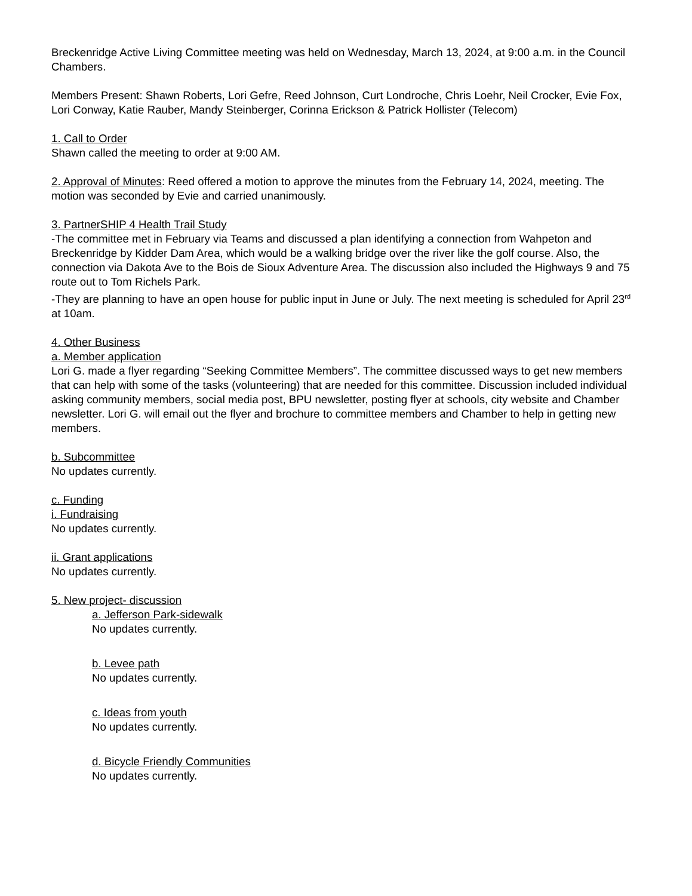Breckenridge Active Living Committee meeting was held on Wednesday, March 13, 2024, at 9:00 a.m. in the Council Chambers.
Members Present: Shawn Roberts, Lori Gefre, Reed Johnson, Curt Londroche, Chris Loehr, Neil Crocker, Evie Fox, Lori Conway, Katie Rauber, Mandy Steinberger, Corinna Erickson & Patrick Hollister (Telecom)
1. Call to Order
Shawn called the meeting to order at 9:00 AM.
2. Approval of Minutes: Reed offered a motion to approve the minutes from the February 14, 2024, meeting. The motion was seconded by Evie and carried unanimously.
3. PartnerSHIP 4 Health Trail Study
-The committee met in February via Teams and discussed a plan identifying a connection from Wahpeton and Breckenridge by Kidder Dam Area, which would be a walking bridge over the river like the golf course. Also, the connection via Dakota Ave to the Bois de Sioux Adventure Area. The discussion also included the Highways 9 and 75 route out to Tom Richels Park.
-They are planning to have an open house for public input in June or July. The next meeting is scheduled for April 23<sup>rd</sup> at 10am.
4. Other Business
a. Member application
Lori G. made a flyer regarding “Seeking Committee Members”. The committee discussed ways to get new members that can help with some of the tasks (volunteering) that are needed for this committee. Discussion included individual asking community members, social media post, BPU newsletter, posting flyer at schools, city website and Chamber newsletter. Lori G. will email out the flyer and brochure to committee members and Chamber to help in getting new members.
b. Subcommittee
No updates currently.
c. Funding
i. Fundraising
No updates currently.
ii. Grant applications
No updates currently.
5. New project- discussion
a. Jefferson Park-sidewalk
No updates currently.
b. Levee path
No updates currently.
c. Ideas from youth
No updates currently.
d. Bicycle Friendly Communities
No updates currently.